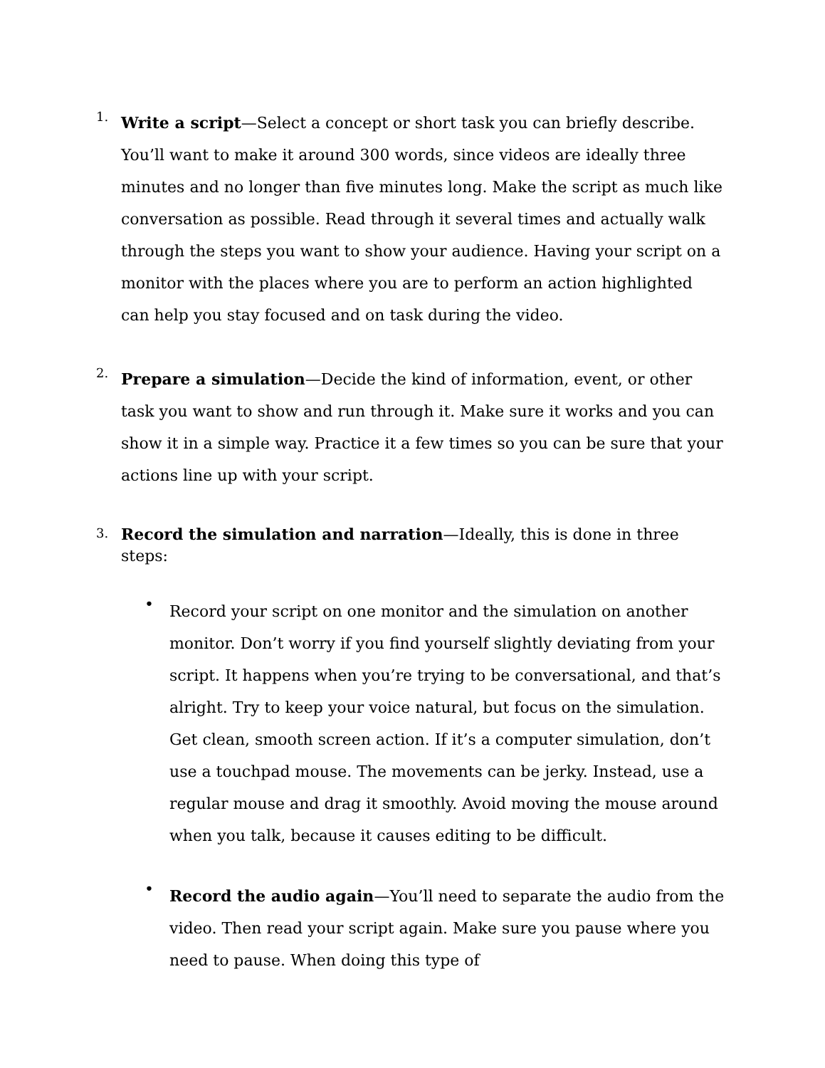1.
Write a script—Select a concept or short task you can briefly describe. You’ll want to make it around 300 words, since videos are ideally three minutes and no longer than five minutes long. Make the script as much like conversation as possible. Read through it several times and actually walk through the steps you want to show your audience. Having your script on a monitor with the places where you are to perform an action highlighted can help you stay focused and on task during the video.
2.
Prepare a simulation—Decide the kind of information, event, or other task you want to show and run through it. Make sure it works and you can show it in a simple way. Practice it a few times so you can be sure that your actions line up with your script.
3.
Record the simulation and narration—Ideally, this is done in three steps:
•
Record your script on one monitor and the simulation on another monitor. Don’t worry if you find yourself slightly deviating from your script. It happens when you’re trying to be conversational, and that’s alright. Try to keep your voice natural, but focus on the simulation. Get clean, smooth screen action. If it’s a computer simulation, don’t use a touchpad mouse. The movements can be jerky. Instead, use a regular mouse and drag it smoothly. Avoid moving the mouse around when you talk, because it causes editing to be difficult.
•
Record the audio again—You’ll need to separate the audio from the video. Then read your script again. Make sure you pause where you need to pause. When doing this type of